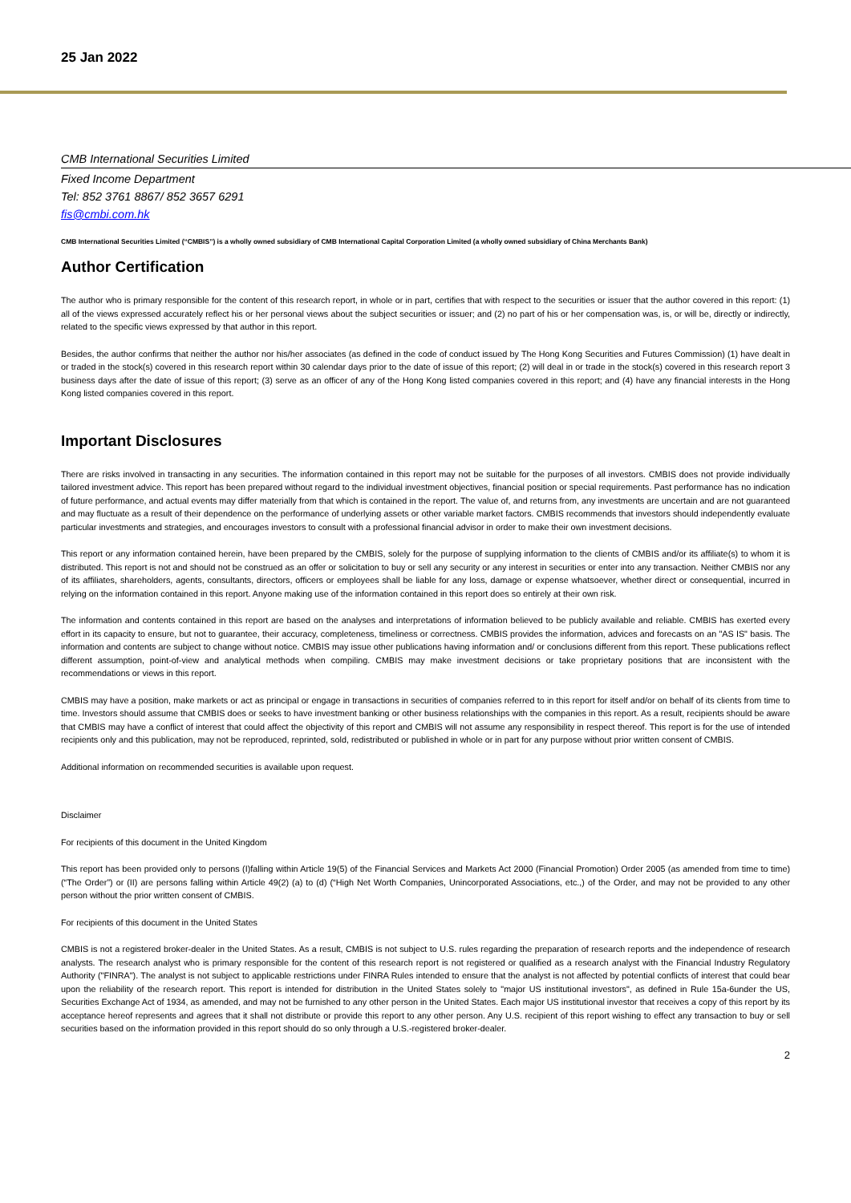25 Jan 2022
CMB International Securities Limited
Fixed Income Department
Tel: 852 3761 8867/ 852 3657 6291
fis@cmbi.com.hk
CMB International Securities Limited (“CMBIS”) is a wholly owned subsidiary of CMB International Capital Corporation Limited (a wholly owned subsidiary of China Merchants Bank)
Author Certification
The author who is primary responsible for the content of this research report, in whole or in part, certifies that with respect to the securities or issuer that the author covered in this report: (1) all of the views expressed accurately reflect his or her personal views about the subject securities or issuer; and (2) no part of his or her compensation was, is, or will be, directly or indirectly, related to the specific views expressed by that author in this report.
Besides, the author confirms that neither the author nor his/her associates (as defined in the code of conduct issued by The Hong Kong Securities and Futures Commission) (1) have dealt in or traded in the stock(s) covered in this research report within 30 calendar days prior to the date of issue of this report; (2) will deal in or trade in the stock(s) covered in this research report 3 business days after the date of issue of this report; (3) serve as an officer of any of the Hong Kong listed companies covered in this report; and (4) have any financial interests in the Hong Kong listed companies covered in this report.
Important Disclosures
There are risks involved in transacting in any securities. The information contained in this report may not be suitable for the purposes of all investors. CMBIS does not provide individually tailored investment advice. This report has been prepared without regard to the individual investment objectives, financial position or special requirements. Past performance has no indication of future performance, and actual events may differ materially from that which is contained in the report. The value of, and returns from, any investments are uncertain and are not guaranteed and may fluctuate as a result of their dependence on the performance of underlying assets or other variable market factors. CMBIS recommends that investors should independently evaluate particular investments and strategies, and encourages investors to consult with a professional financial advisor in order to make their own investment decisions.
This report or any information contained herein, have been prepared by the CMBIS, solely for the purpose of supplying information to the clients of CMBIS and/or its affiliate(s) to whom it is distributed. This report is not and should not be construed as an offer or solicitation to buy or sell any security or any interest in securities or enter into any transaction. Neither CMBIS nor any of its affiliates, shareholders, agents, consultants, directors, officers or employees shall be liable for any loss, damage or expense whatsoever, whether direct or consequential, incurred in relying on the information contained in this report. Anyone making use of the information contained in this report does so entirely at their own risk.
The information and contents contained in this report are based on the analyses and interpretations of information believed to be publicly available and reliable. CMBIS has exerted every effort in its capacity to ensure, but not to guarantee, their accuracy, completeness, timeliness or correctness. CMBIS provides the information, advices and forecasts on an "AS IS" basis. The information and contents are subject to change without notice. CMBIS may issue other publications having information and/ or conclusions different from this report. These publications reflect different assumption, point-of-view and analytical methods when compiling. CMBIS may make investment decisions or take proprietary positions that are inconsistent with the recommendations or views in this report.
CMBIS may have a position, make markets or act as principal or engage in transactions in securities of companies referred to in this report for itself and/or on behalf of its clients from time to time. Investors should assume that CMBIS does or seeks to have investment banking or other business relationships with the companies in this report. As a result, recipients should be aware that CMBIS may have a conflict of interest that could affect the objectivity of this report and CMBIS will not assume any responsibility in respect thereof. This report is for the use of intended recipients only and this publication, may not be reproduced, reprinted, sold, redistributed or published in whole or in part for any purpose without prior written consent of CMBIS.
Additional information on recommended securities is available upon request.
Disclaimer
For recipients of this document in the United Kingdom
This report has been provided only to persons (I)falling within Article 19(5) of the Financial Services and Markets Act 2000 (Financial Promotion) Order 2005 (as amended from time to time)(“The Order”) or (II) are persons falling within Article 49(2) (a) to (d) (“High Net Worth Companies, Unincorporated Associations, etc.,) of the Order, and may not be provided to any other person without the prior written consent of CMBIS.
For recipients of this document in the United States
CMBIS is not a registered broker-dealer in the United States. As a result, CMBIS is not subject to U.S. rules regarding the preparation of research reports and the independence of research analysts. The research analyst who is primary responsible for the content of this research report is not registered or qualified as a research analyst with the Financial Industry Regulatory Authority ("FINRA"). The analyst is not subject to applicable restrictions under FINRA Rules intended to ensure that the analyst is not affected by potential conflicts of interest that could bear upon the reliability of the research report. This report is intended for distribution in the United States solely to "major US institutional investors", as defined in Rule 15a-6under the US, Securities Exchange Act of 1934, as amended, and may not be furnished to any other person in the United States. Each major US institutional investor that receives a copy of this report by its acceptance hereof represents and agrees that it shall not distribute or provide this report to any other person. Any U.S. recipient of this report wishing to effect any transaction to buy or sell securities based on the information provided in this report should do so only through a U.S.-registered broker-dealer.
2